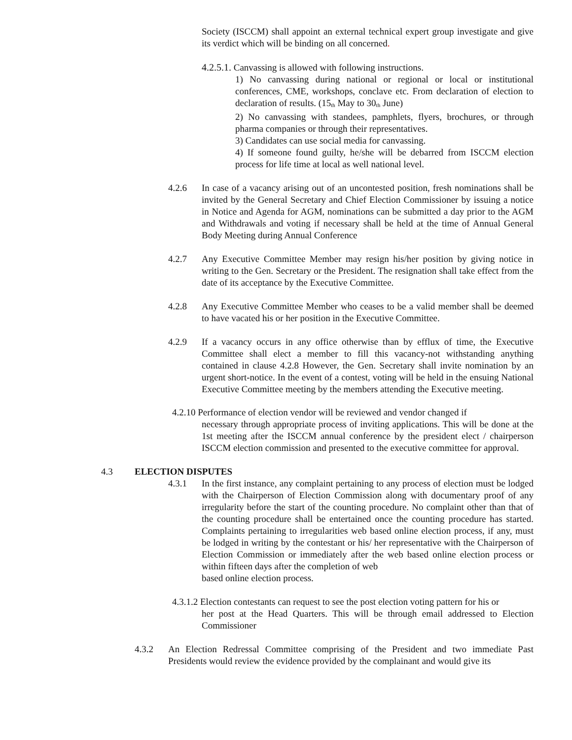Society (ISCCM) shall appoint an external technical expert group investigate and give its verdict which will be binding on all concerned.
4.2.5.1. Canvassing is allowed with following instructions.
1) No canvassing during national or regional or local or institutional conferences, CME, workshops, conclave etc. From declaration of election to declaration of results. (15<sub>th</sub> May to 30<sub>th</sub> June)
2) No canvassing with standees, pamphlets, flyers, brochures, or through pharma companies or through their representatives.
3) Candidates can use social media for canvassing.
4) If someone found guilty, he/she will be debarred from ISCCM election process for life time at local as well national level.
4.2.6 In case of a vacancy arising out of an uncontested position, fresh nominations shall be invited by the General Secretary and Chief Election Commissioner by issuing a notice in Notice and Agenda for AGM, nominations can be submitted a day prior to the AGM and Withdrawals and voting if necessary shall be held at the time of Annual General Body Meeting during Annual Conference
4.2.7 Any Executive Committee Member may resign his/her position by giving notice in writing to the Gen. Secretary or the President. The resignation shall take effect from the date of its acceptance by the Executive Committee.
4.2.8 Any Executive Committee Member who ceases to be a valid member shall be deemed to have vacated his or her position in the Executive Committee.
4.2.9 If a vacancy occurs in any office otherwise than by efflux of time, the Executive Committee shall elect a member to fill this vacancy-not withstanding anything contained in clause 4.2.8 However, the Gen. Secretary shall invite nomination by an urgent short-notice. In the event of a contest, voting will be held in the ensuing National Executive Committee meeting by the members attending the Executive meeting.
4.2.10 Performance of election vendor will be reviewed and vendor changed if
necessary through appropriate process of inviting applications. This will be done at the 1st meeting after the ISCCM annual conference by the president elect / chairperson ISCCM election commission and presented to the executive committee for approval.
4.3 ELECTION DISPUTES
4.3.1 In the first instance, any complaint pertaining to any process of election must be lodged with the Chairperson of Election Commission along with documentary proof of any irregularity before the start of the counting procedure. No complaint other than that of the counting procedure shall be entertained once the counting procedure has started. Complaints pertaining to irregularities web based online election process, if any, must be lodged in writing by the contestant or his/ her representative with the Chairperson of Election Commission or immediately after the web based online election process or within fifteen days after the completion of web
based online election process.
4.3.1.2 Election contestants can request to see the post election voting pattern for his or
her post at the Head Quarters. This will be through email addressed to Election Commissioner
4.3.2 An Election Redressal Committee comprising of the President and two immediate Past Presidents would review the evidence provided by the complainant and would give its